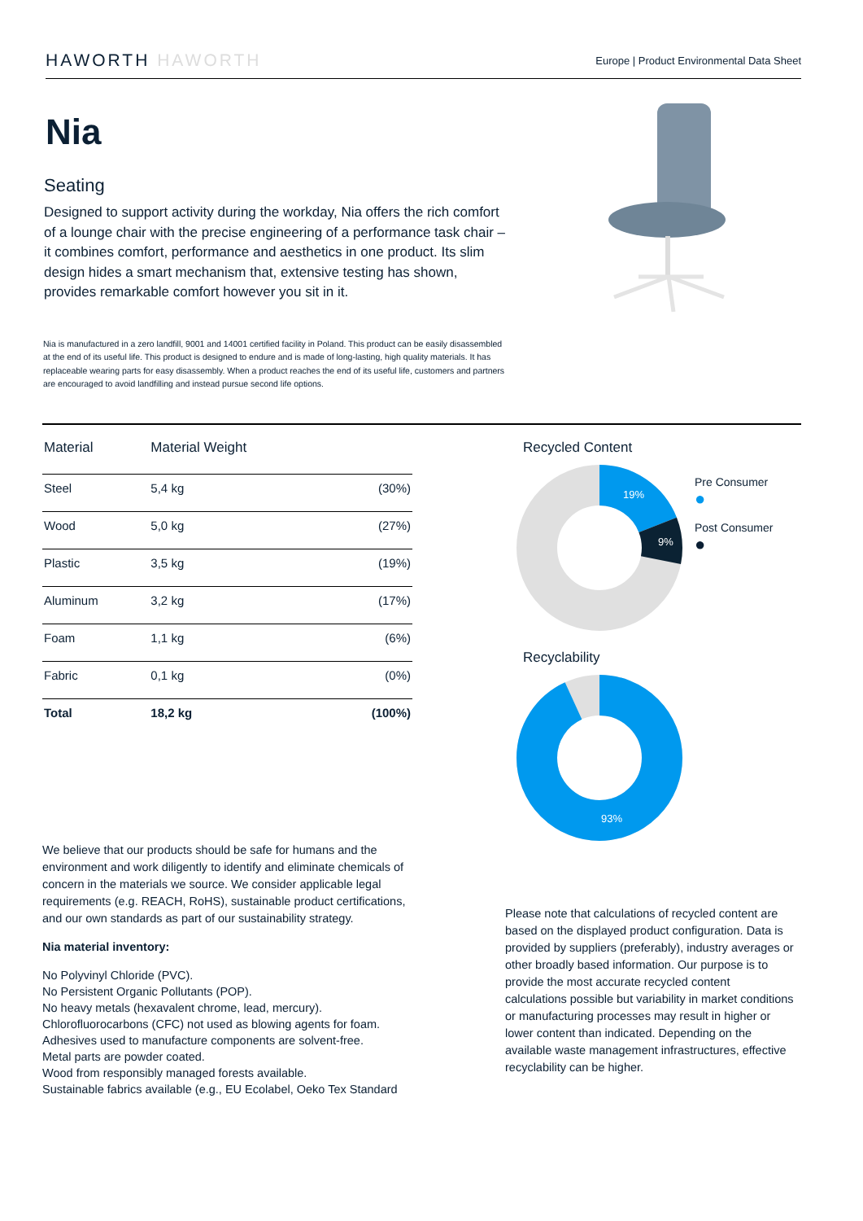HAWORTH HAWORTH
Europe | Product Environmental Data Sheet
Nia
Seating
Designed to support activity during the workday, Nia offers the rich comfort of a lounge chair with the precise engineering of a performance task chair – it combines comfort, performance and aesthetics in one product. Its slim design hides a smart mechanism that, extensive testing has shown, provides remarkable comfort however you sit in it.
Nia is manufactured in a zero landfill, 9001 and 14001 certified facility in Poland. This product can be easily disassembled at the end of its useful life. This product is designed to endure and is made of long-lasting, high quality materials. It has replaceable wearing parts for easy disassembly. When a product reaches the end of its useful life, customers and partners are encouraged to avoid landfilling and instead pursue second life options.
| Material | Material Weight | |
| --- | --- | --- |
| Steel | 5,4 kg | (30%) |
| Wood | 5,0 kg | (27%) |
| Plastic | 3,5 kg | (19%) |
| Aluminum | 3,2 kg | (17%) |
| Foam | 1,1 kg | (6%) |
| Fabric | 0,1 kg | (0%) |
| Total | 18,2 kg | (100%) |
We believe that our products should be safe for humans and the environment and work diligently to identify and eliminate chemicals of concern in the materials we source. We consider applicable legal requirements (e.g. REACH, RoHS), sustainable product certifications, and our own standards as part of our sustainability strategy.
Nia material inventory:
No Polyvinyl Chloride (PVC).
No Persistent Organic Pollutants (POP).
No heavy metals (hexavalent chrome, lead, mercury).
Chlorofluorocarbons (CFC) not used as blowing agents for foam.
Adhesives used to manufacture components are solvent-free.
Metal parts are powder coated.
Wood from responsibly managed forests available.
Sustainable fabrics available (e.g., EU Ecolabel, Oeko Tex Standard
Recycled Content
19%
9%
Pre Consumer
●
Post Consumer
●
Recyclability
93%
Please note that calculations of recycled content are based on the displayed product configuration. Data is provided by suppliers (preferably), industry averages or other broadly based information. Our purpose is to provide the most accurate recycled content calculations possible but variability in market conditions or manufacturing processes may result in higher or lower content than indicated. Depending on the available waste management infrastructures, effective recyclability can be higher.